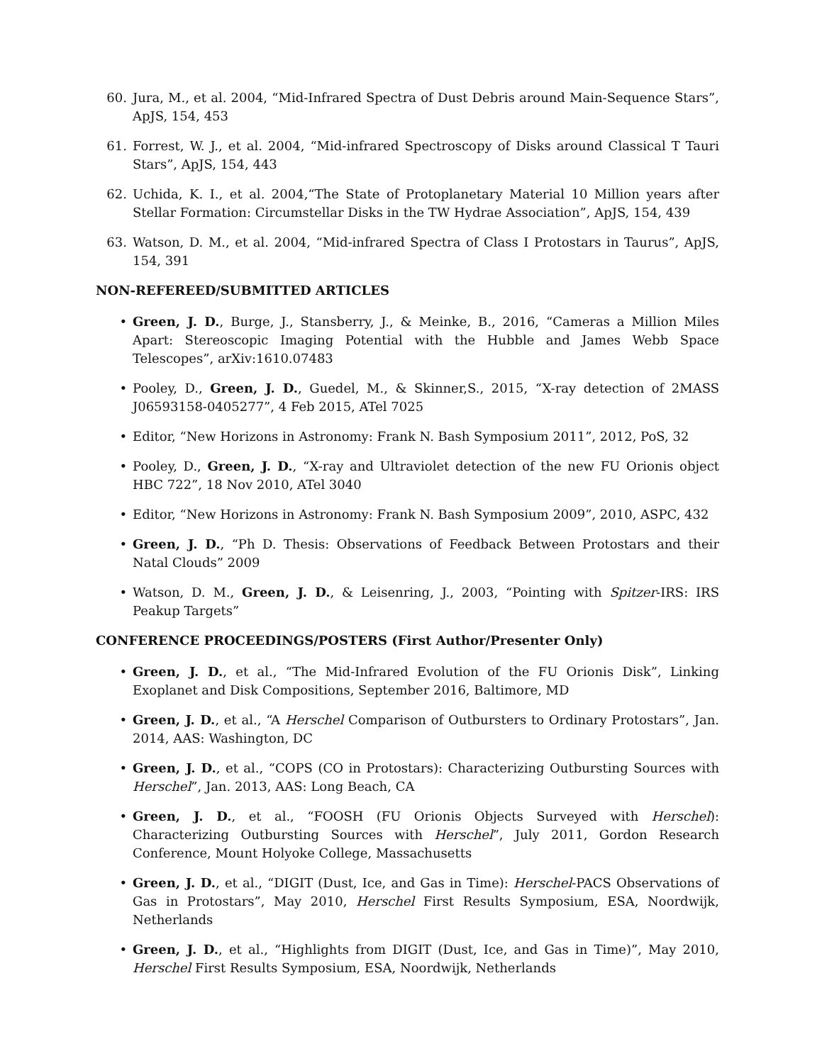60. Jura, M., et al. 2004, “Mid-Infrared Spectra of Dust Debris around Main-Sequence Stars”, ApJS, 154, 453
61. Forrest, W. J., et al. 2004, “Mid-infrared Spectroscopy of Disks around Classical T Tauri Stars”, ApJS, 154, 443
62. Uchida, K. I., et al. 2004,“The State of Protoplanetary Material 10 Million years after Stellar Formation: Circumstellar Disks in the TW Hydrae Association”, ApJS, 154, 439
63. Watson, D. M., et al. 2004, “Mid-infrared Spectra of Class I Protostars in Taurus”, ApJS, 154, 391
NON-REFEREED/SUBMITTED ARTICLES
• Green, J. D., Burge, J., Stansberry, J., & Meinke, B., 2016, “Cameras a Million Miles Apart: Stereoscopic Imaging Potential with the Hubble and James Webb Space Telescopes”, arXiv:1610.07483
• Pooley, D., Green, J. D., Guedel, M., & Skinner,S., 2015, “X-ray detection of 2MASS J06593158-0405277”, 4 Feb 2015, ATel 7025
• Editor, “New Horizons in Astronomy: Frank N. Bash Symposium 2011”, 2012, PoS, 32
• Pooley, D., Green, J. D., “X-ray and Ultraviolet detection of the new FU Orionis object HBC 722”, 18 Nov 2010, ATel 3040
• Editor, “New Horizons in Astronomy: Frank N. Bash Symposium 2009”, 2010, ASPC, 432
• Green, J. D., “Ph D. Thesis: Observations of Feedback Between Protostars and their Natal Clouds” 2009
• Watson, D. M., Green, J. D., & Leisenring, J., 2003, “Pointing with Spitzer-IRS: IRS Peakup Targets”
CONFERENCE PROCEEDINGS/POSTERS (First Author/Presenter Only)
• Green, J. D., et al., “The Mid-Infrared Evolution of the FU Orionis Disk”, Linking Exoplanet and Disk Compositions, September 2016, Baltimore, MD
• Green, J. D., et al., “A Herschel Comparison of Outbursters to Ordinary Protostars”, Jan. 2014, AAS: Washington, DC
• Green, J. D., et al., “COPS (CO in Protostars): Characterizing Outbursting Sources with Herschel”, Jan. 2013, AAS: Long Beach, CA
• Green, J. D., et al., “FOOSH (FU Orionis Objects Surveyed with Herschel): Characterizing Outbursting Sources with Herschel”, July 2011, Gordon Research Conference, Mount Holyoke College, Massachusetts
• Green, J. D., et al., “DIGIT (Dust, Ice, and Gas in Time): Herschel-PACS Observations of Gas in Protostars”, May 2010, Herschel First Results Symposium, ESA, Noordwijk, Netherlands
• Green, J. D., et al., “Highlights from DIGIT (Dust, Ice, and Gas in Time)”, May 2010, Herschel First Results Symposium, ESA, Noordwijk, Netherlands